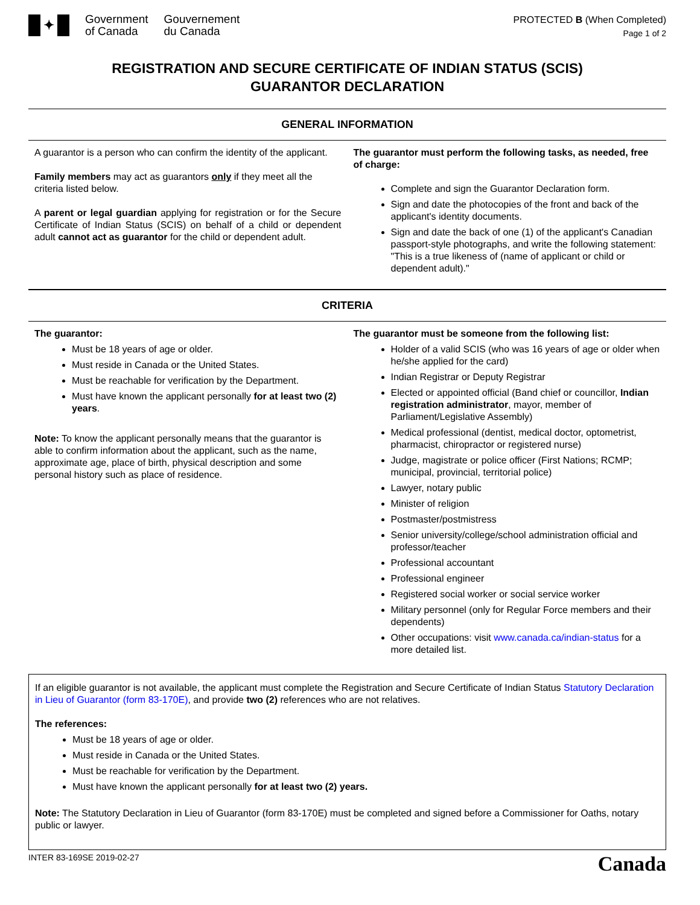✦
Government
of Canada
Gouvernement
du Canada
PROTECTED B (When Completed)
Page 1 of 2
REGISTRATION AND SECURE CERTIFICATE OF INDIAN STATUS (SCIS)
GUARANTOR DECLARATION
GENERAL INFORMATION
A guarantor is a person who can confirm the identity of the applicant.
Family members may act as guarantors only if they meet all the criteria listed below.
A parent or legal guardian applying for registration or for the Secure Certificate of Indian Status (SCIS) on behalf of a child or dependent adult cannot act as guarantor for the child or dependent adult.
The guarantor must perform the following tasks, as needed, free of charge:
Complete and sign the Guarantor Declaration form.
Sign and date the photocopies of the front and back of the applicant's identity documents.
Sign and date the back of one (1) of the applicant's Canadian passport-style photographs, and write the following statement: "This is a true likeness of (name of applicant or child or dependent adult)."
CRITERIA
The guarantor:
Must be 18 years of age or older.
Must reside in Canada or the United States.
Must be reachable for verification by the Department.
Must have known the applicant personally for at least two (2) years.
Note: To know the applicant personally means that the guarantor is able to confirm information about the applicant, such as the name, approximate age, place of birth, physical description and some personal history such as place of residence.
The guarantor must be someone from the following list:
Holder of a valid SCIS (who was 16 years of age or older when he/she applied for the card)
Indian Registrar or Deputy Registrar
Elected or appointed official (Band chief or councillor, Indian registration administrator, mayor, member of Parliament/Legislative Assembly)
Medical professional (dentist, medical doctor, optometrist, pharmacist, chiropractor or registered nurse)
Judge, magistrate or police officer (First Nations; RCMP; municipal, provincial, territorial police)
Lawyer, notary public
Minister of religion
Postmaster/postmistress
Senior university/college/school administration official and professor/teacher
Professional accountant
Professional engineer
Registered social worker or social service worker
Military personnel (only for Regular Force members and their dependents)
Other occupations: visit www.canada.ca/indian-status for a more detailed list.
If an eligible guarantor is not available, the applicant must complete the Registration and Secure Certificate of Indian Status Statutory Declaration in Lieu of Guarantor (form 83-170E), and provide two (2) references who are not relatives.
The references:
Must be 18 years of age or older.
Must reside in Canada or the United States.
Must be reachable for verification by the Department.
Must have known the applicant personally for at least two (2) years.
Note: The Statutory Declaration in Lieu of Guarantor (form 83-170E) must be completed and signed before a Commissioner for Oaths, notary public or lawyer.
INTER 83-169SE 2019-02-27 Canada